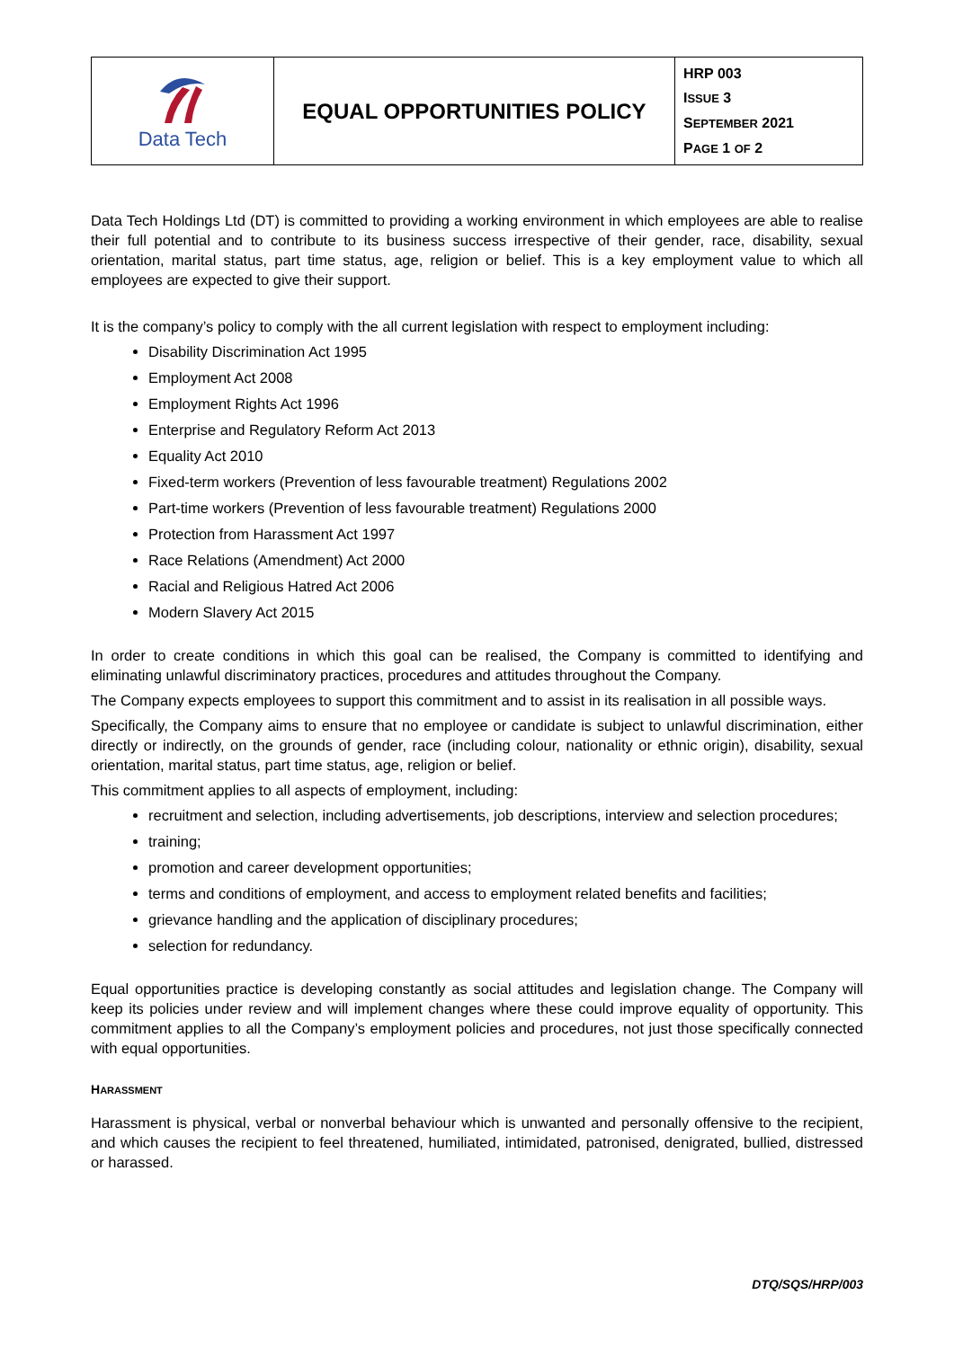| Data Tech | EQUAL OPPORTUNITIES POLICY | HRP 003 I SSUE 3 S EPTEMBER 2021 P AGE 1 OF 2 |
Data Tech Holdings Ltd (DT) is committed to providing a working environment in which employees are able to realise their full potential and to contribute to its business success irrespective of their gender, race, disability, sexual orientation, marital status, part time status, age, religion or belief. This is a key employment value to which all employees are expected to give their support.
It is the company’s policy to comply with the all current legislation with respect to employment including:
Disability Discrimination Act 1995
Employment Act 2008
Employment Rights Act 1996
Enterprise and Regulatory Reform Act 2013
Equality Act 2010
Fixed-term workers (Prevention of less favourable treatment) Regulations 2002
Part-time workers (Prevention of less favourable treatment) Regulations 2000
Protection from Harassment Act 1997
Race Relations (Amendment) Act 2000
Racial and Religious Hatred Act 2006
Modern Slavery Act 2015
In order to create conditions in which this goal can be realised, the Company is committed to identifying and eliminating unlawful discriminatory practices, procedures and attitudes throughout the Company.
The Company expects employees to support this commitment and to assist in its realisation in all possible ways.
Specifically, the Company aims to ensure that no employee or candidate is subject to unlawful discrimination, either directly or indirectly, on the grounds of gender, race (including colour, nationality or ethnic origin), disability, sexual orientation, marital status, part time status, age, religion or belief.
This commitment applies to all aspects of employment, including:
recruitment and selection, including advertisements, job descriptions, interview and selection procedures;
training;
promotion and career development opportunities;
terms and conditions of employment, and access to employment related benefits and facilities;
grievance handling and the application of disciplinary procedures;
selection for redundancy.
Equal opportunities practice is developing constantly as social attitudes and legislation change. The Company will keep its policies under review and will implement changes where these could improve equality of opportunity. This commitment applies to all the Company’s employment policies and procedures, not just those specifically connected with equal opportunities.
HARASSMENT
Harassment is physical, verbal or nonverbal behaviour which is unwanted and personally offensive to the recipient, and which causes the recipient to feel threatened, humiliated, intimidated, patronised, denigrated, bullied, distressed or harassed.
DTQ/SQS/HRP/003